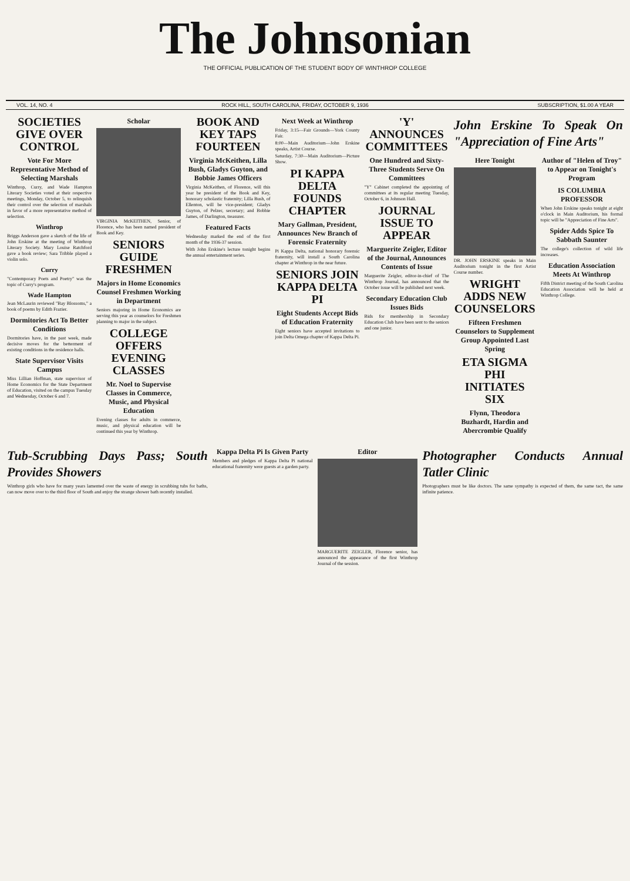The Johnsonian
THE OFFICIAL PUBLICATION OF THE STUDENT BODY OF WINTHROP COLLEGE
VOL. 14, NO. 4 ROCK HILL, SOUTH CAROLINA, FRIDAY, OCTOBER 9, 1936 SUBSCRIPTION, $1.00 A YEAR
SOCIETIES GIVE OVER CONTROL
Vote For More Representative Method of Selecting Marshals
Winthrop, Curry, and Wade Hampton Literary Societies voted at their respective meetings, Monday, October 5, to relinquish their control over the selection of marshals in favor of a more representative method of selection.
Winthrop
Briggs Anderson gave a sketch of the life of John Erskine at the meeting of Winthrop Literary Society. Mary Louise Ratchford gave a book review; Sara Tribble played a violin solo.
Curry
"Contemporary Poets and Poetry" was the topic of Curry's program.
Wade Hampton
Jean McLaurin reviewed "Bay Blossoms," a book of poems by Edith Frazier.
Dormitories Act To Better Conditions
Dormitories have, in the past week, made decisive moves for the betterment of existing conditions in the residence halls.
State Supervisor Visits Campus
Miss Lillian Hoffman, state supervisor of Home Economics for the State Department of Education, visited on the campus Tuesday and Wednesday, October 6 and 7.
Scholar
VIRGINIA McKEITHEN, Senior, of Florence, who has been named president of Book and Key.
SENIORS GUIDE FRESHMEN
Majors in Home Economics Counsel Freshmen Working in Department
Seniors majoring in Home Economics are serving this year as counselors for Freshmen planning to major in the subject.
COLLEGE OFFERS EVENING CLASSES
Mr. Noel to Supervise Classes in Commerce, Music, and Physical Education
Evening classes for adults in commerce, music, and physical education will be continued this year by Winthrop.
BOOK AND KEY TAPS FOURTEEN
Virginia McKeithen, Lilla Bush, Gladys Guyton, and Bobbie James Officers
Virginia McKeithen, of Florence, will this year be president of the Book and Key, honorary scholastic fraternity; Lilla Bush, of Ellenton, will be vice-president; Gladys Guyton, of Pelzer, secretary; and Bobbie James, of Darlington, treasurer.
Featured Facts
Wednesday marked the end of the first month of the 1936-37 session.
With John Erskine's lecture tonight begins the annual entertainment series.
Next Week at Winthrop
Friday, 3:15—Fair Grounds—York County Fair.
8:00—Main Auditorium—John Erskine speaks, Artist Course.
Saturday, 7:30—Main Auditorium—Picture Show.
PI KAPPA DELTA FOUNDS CHAPTER
Mary Gallman, President, Announces New Branch of Forensic Fraternity
Pi Kappa Delta, national honorary forensic fraternity, will install a South Carolina chapter at Winthrop in the near future.
SENIORS JOIN KAPPA DELTA PI
Eight Students Accept Bids of Education Fraternity
Eight seniors have accepted invitations to join Delta Omega chapter of Kappa Delta Pi.
'Y' ANNOUNCES COMMITTEES
One Hundred and Sixty-Three Students Serve On Committees
"Y" Cabinet completed the appointing of committees at its regular meeting Tuesday, October 6, in Johnson Hall.
JOURNAL ISSUE TO APPEAR
Marguerite Zeigler, Editor of the Journal, Announces Contents of Issue
Marguerite Zeigler, editor-in-chief of The Winthrop Journal, has announced that the October issue will be published next week.
Secondary Education Club Issues Bids
Bids for membership in Secondary Education Club have been sent to the seniors and one junior.
John Erskine To Speak On "Appreciation of Fine Arts"
Here Tonight
DR. JOHN ERSKINE speaks in Main Auditorium tonight in the first Artist Course number.
WRIGHT ADDS NEW COUNSELORS
Fifteen Freshmen Counselors to Supplement Group Appointed Last Spring
ETA SIGMA PHI INITIATES SIX
Flynn, Theodora Buzhardt, Hardin and Abercrombie Qualify
Author of "Helen of Troy" to Appear on Tonight's Program
IS COLUMBIA PROFESSOR
When John Erskine speaks tonight at eight o'clock in Main Auditorium, his formal topic will be "Appreciation of Fine Arts".
Spider Adds Spice To Sabbath Saunter
The college's collection of wild life increases.
Education Association Meets At Winthrop
Fifth District meeting of the South Carolina Education Association will be held at Winthrop College.
Tub-Scrubbing Days Pass; South Provides Showers
Winthrop girls who have for many years lamented over the waste of energy in scrubbing tubs for baths, can now move over to the third floor of South and enjoy the strange shower bath recently installed.
Kappa Delta Pi Is Given Party
Members and pledges of Kappa Delta Pi national educational fraternity were guests at a garden party.
Editor
MARGUERITE ZEIGLER, Florence senior, has announced the appearance of the first Winthrop Journal of the session.
Photographer Conducts Annual Tatler Clinic
Photographers must be like doctors. The same sympathy is expected of them, the same tact, the same infinite patience.